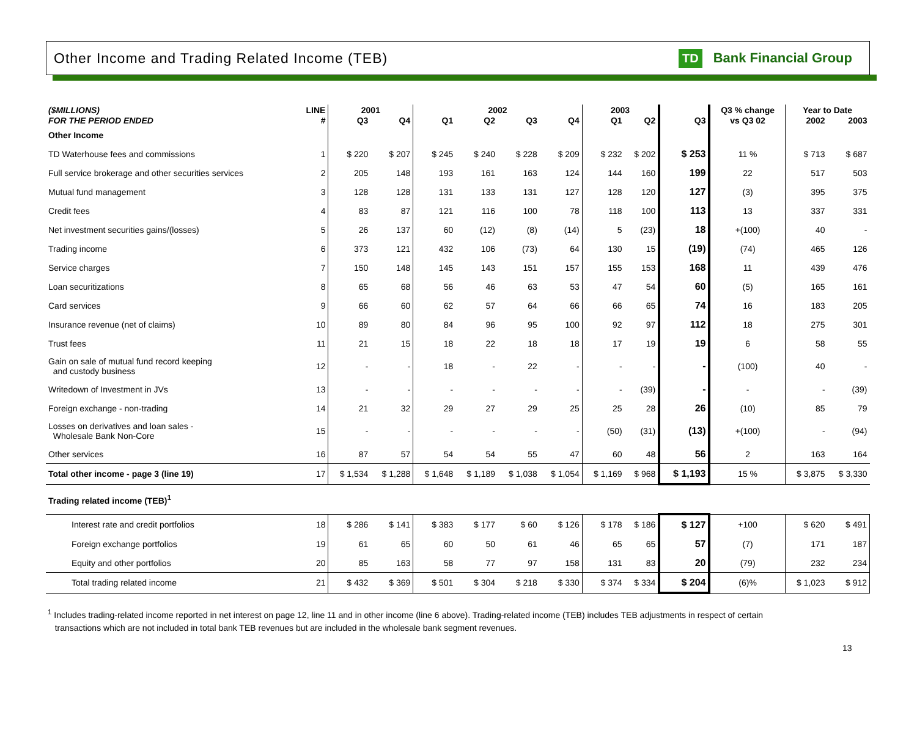Other Income and Trading Related Income (TEB)
TD Bank Financial Group
| ($MILLIONS) | LINE | 2001 | | 2002 | | | | 2003 | | | Q3 % change | Year to Date | |
| --- | --- | --- | --- | --- | --- | --- | --- | --- | --- | --- | --- | --- | --- |
| FOR THE PERIOD ENDED | # | Q3 | Q4 | Q1 | Q2 | Q3 | Q4 | Q1 | Q2 | Q3 | vs Q3 02 | 2002 | 2003 |
| Other Income | | | | | | | | | | | | | |
| TD Waterhouse fees and commissions | 1 | $ 220 | $ 207 | $ 245 | $ 240 | $ 228 | $ 209 | $ 232 | $ 202 | $ 253 | 11 % | $ 713 | $ 687 |
| Full service brokerage and other securities services | 2 | 205 | 148 | 193 | 161 | 163 | 124 | 144 | 160 | 199 | 22 | 517 | 503 |
| Mutual fund management | 3 | 128 | 128 | 131 | 133 | 131 | 127 | 128 | 120 | 127 | (3) | 395 | 375 |
| Credit fees | 4 | 83 | 87 | 121 | 116 | 100 | 78 | 118 | 100 | 113 | 13 | 337 | 331 |
| Net investment securities gains/(losses) | 5 | 26 | 137 | 60 | (12) | (8) | (14) | 5 | (23) | 18 | +(100) | 40 | - |
| Trading income | 6 | 373 | 121 | 432 | 106 | (73) | 64 | 130 | 15 | (19) | (74) | 465 | 126 |
| Service charges | 7 | 150 | 148 | 145 | 143 | 151 | 157 | 155 | 153 | 168 | 11 | 439 | 476 |
| Loan securitizations | 8 | 65 | 68 | 56 | 46 | 63 | 53 | 47 | 54 | 60 | (5) | 165 | 161 |
| Card services | 9 | 66 | 60 | 62 | 57 | 64 | 66 | 66 | 65 | 74 | 16 | 183 | 205 |
| Insurance revenue (net of claims) | 10 | 89 | 80 | 84 | 96 | 95 | 100 | 92 | 97 | 112 | 18 | 275 | 301 |
| Trust fees | 11 | 21 | 15 | 18 | 22 | 18 | 18 | 17 | 19 | 19 | 6 | 58 | 55 |
| Gain on sale of mutual fund record keeping and custody business | 12 | - | - | 18 | - | 22 | - | - | - | - | (100) | 40 | - |
| Writedown of Investment in JVs | 13 | - | - | - | - | - | - | - | (39) | - | - | - | (39) |
| Foreign exchange - non-trading | 14 | 21 | 32 | 29 | 27 | 29 | 25 | 25 | 28 | 26 | (10) | 85 | 79 |
| Losses on derivatives and loan sales - Wholesale Bank Non-Core | 15 | - | - | - | - | - | - | (50) | (31) | (13) | +(100) | - | (94) |
| Other services | 16 | 87 | 57 | 54 | 54 | 55 | 47 | 60 | 48 | 56 | 2 | 163 | 164 |
| Total other income - page 3 (line 19) | 17 | $ 1,534 | $ 1,288 | $ 1,648 | $ 1,189 | $ 1,038 | $ 1,054 | $ 1,169 | $ 968 | $ 1,193 | 15 % | $ 3,875 | $ 3,330 |
| Trading related income (TEB)<sup>1</sup> | | | | | | | | | | | | | |
| Interest rate and credit portfolios | 18 | $ 286 | $ 141 | $ 383 | $ 177 | $ 60 | $ 126 | $ 178 | $ 186 | $ 127 | +100 | $ 620 | $ 491 |
| Foreign exchange portfolios | 19 | 61 | 65 | 60 | 50 | 61 | 46 | 65 | 65 | 57 | (7) | 171 | 187 |
| Equity and other portfolios | 20 | 85 | 163 | 58 | 77 | 97 | 158 | 131 | 83 | 20 | (79) | 232 | 234 |
| Total trading related income | 21 | $ 432 | $ 369 | $ 501 | $ 304 | $ 218 | $ 330 | $ 374 | $ 334 | $ 204 | (6)% | $ 1,023 | $ 912 |
<sup>1</sup> Includes trading-related income reported in net interest on page 12, line 11 and in other income (line 6 above). Trading-related income (TEB) includes TEB adjustments in respect of certain
transactions which are not included in total bank TEB revenues but are included in the wholesale bank segment revenues.
13